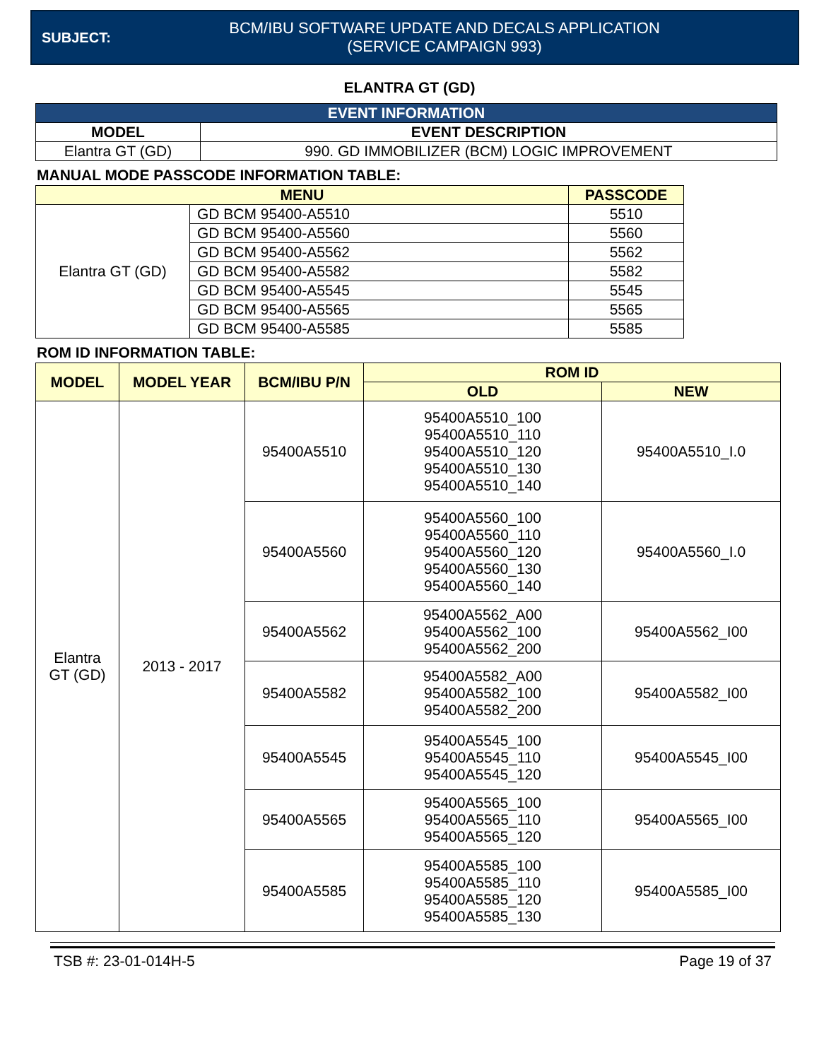SUBJECT:
BCM/IBU SOFTWARE UPDATE AND DECALS APPLICATION
(SERVICE CAMPAIGN 993)
ELANTRA GT (GD)
| EVENT INFORMATION | |
| --- | --- |
| MODEL | EVENT DESCRIPTION |
| Elantra GT (GD) | 990. GD IMMOBILIZER (BCM) LOGIC IMPROVEMENT |
MANUAL MODE PASSCODE INFORMATION TABLE:
| MENU | | PASSCODE |
| --- | --- | --- |
| Elantra GT (GD) | GD BCM 95400-A5510 | 5510 |
| | GD BCM 95400-A5560 | 5560 |
| | GD BCM 95400-A5562 | 5562 |
| | GD BCM 95400-A5582 | 5582 |
| | GD BCM 95400-A5545 | 5545 |
| | GD BCM 95400-A5565 | 5565 |
| | GD BCM 95400-A5585 | 5585 |
ROM ID INFORMATION TABLE:
| MODEL | MODEL YEAR | BCM/IBU P/N | ROM ID | |
| --- | --- | --- | --- | --- |
| | | | OLD | NEW |
| Elantra GT (GD) | 2013 - 2017 | 95400A5510 | 95400A5510_100 95400A5510_110 95400A5510_120 95400A5510_130 95400A5510_140 | 95400A5510_I.0 |
| | | 95400A5560 | 95400A5560_100 95400A5560_110 95400A5560_120 95400A5560_130 95400A5560_140 | 95400A5560_I.0 |
| | | 95400A5562 | 95400A5562_A00 95400A5562_100 95400A5562_200 | 95400A5562_I00 |
| | | 95400A5582 | 95400A5582_A00 95400A5582_100 95400A5582_200 | 95400A5582_I00 |
| | | 95400A5545 | 95400A5545_100 95400A5545_110 95400A5545_120 | 95400A5545_I00 |
| | | 95400A5565 | 95400A5565_100 95400A5565_110 95400A5565_120 | 95400A5565_I00 |
| | | 95400A5585 | 95400A5585_100 95400A5585_110 95400A5585_120 95400A5585_130 | 95400A5585_I00 |
TSB #: 23-01-014H-5 Page 19 of 37